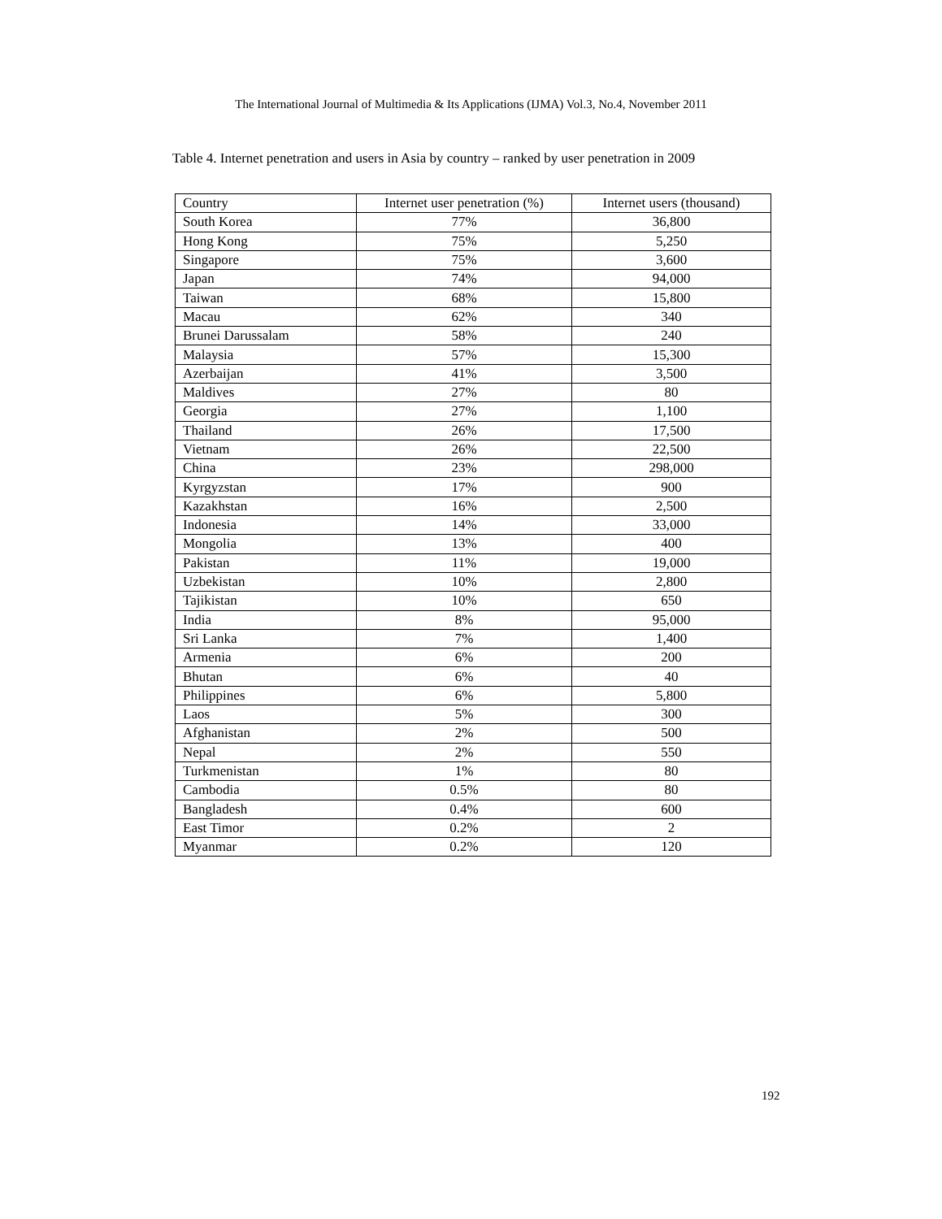The International Journal of Multimedia & Its Applications (IJMA) Vol.3, No.4, November 2011
Table 4. Internet penetration and users in Asia by country – ranked by user penetration in 2009
| Country | Internet user penetration (%) | Internet users (thousand) |
| --- | --- | --- |
| South Korea | 77% | 36,800 |
| Hong Kong | 75% | 5,250 |
| Singapore | 75% | 3,600 |
| Japan | 74% | 94,000 |
| Taiwan | 68% | 15,800 |
| Macau | 62% | 340 |
| Brunei Darussalam | 58% | 240 |
| Malaysia | 57% | 15,300 |
| Azerbaijan | 41% | 3,500 |
| Maldives | 27% | 80 |
| Georgia | 27% | 1,100 |
| Thailand | 26% | 17,500 |
| Vietnam | 26% | 22,500 |
| China | 23% | 298,000 |
| Kyrgyzstan | 17% | 900 |
| Kazakhstan | 16% | 2,500 |
| Indonesia | 14% | 33,000 |
| Mongolia | 13% | 400 |
| Pakistan | 11% | 19,000 |
| Uzbekistan | 10% | 2,800 |
| Tajikistan | 10% | 650 |
| India | 8% | 95,000 |
| Sri Lanka | 7% | 1,400 |
| Armenia | 6% | 200 |
| Bhutan | 6% | 40 |
| Philippines | 6% | 5,800 |
| Laos | 5% | 300 |
| Afghanistan | 2% | 500 |
| Nepal | 2% | 550 |
| Turkmenistan | 1% | 80 |
| Cambodia | 0.5% | 80 |
| Bangladesh | 0.4% | 600 |
| East Timor | 0.2% | 2 |
| Myanmar | 0.2% | 120 |
192